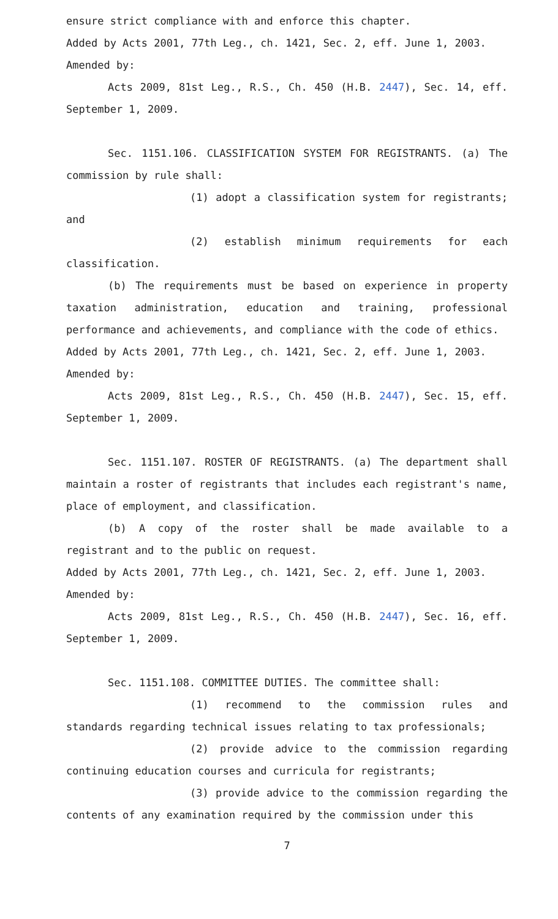ensure strict compliance with and enforce this chapter.
Added by Acts 2001, 77th Leg., ch. 1421, Sec. 2, eff. June 1, 2003.
Amended by:
Acts 2009, 81st Leg., R.S., Ch. 450 (H.B. 2447), Sec. 14, eff. September 1, 2009.
Sec. 1151.106. CLASSIFICATION SYSTEM FOR REGISTRANTS. (a) The commission by rule shall:
(1) adopt a classification system for registrants; and
(2) establish minimum requirements for each classification.
(b) The requirements must be based on experience in property taxation administration, education and training, professional performance and achievements, and compliance with the code of ethics.
Added by Acts 2001, 77th Leg., ch. 1421, Sec. 2, eff. June 1, 2003.
Amended by:
Acts 2009, 81st Leg., R.S., Ch. 450 (H.B. 2447), Sec. 15, eff. September 1, 2009.
Sec. 1151.107. ROSTER OF REGISTRANTS. (a) The department shall maintain a roster of registrants that includes each registrant's name, place of employment, and classification.
(b) A copy of the roster shall be made available to a registrant and to the public on request.
Added by Acts 2001, 77th Leg., ch. 1421, Sec. 2, eff. June 1, 2003.
Amended by:
Acts 2009, 81st Leg., R.S., Ch. 450 (H.B. 2447), Sec. 16, eff. September 1, 2009.
Sec. 1151.108. COMMITTEE DUTIES. The committee shall:
(1) recommend to the commission rules and standards regarding technical issues relating to tax professionals;
(2) provide advice to the commission regarding continuing education courses and curricula for registrants;
(3) provide advice to the commission regarding the contents of any examination required by the commission under this
7